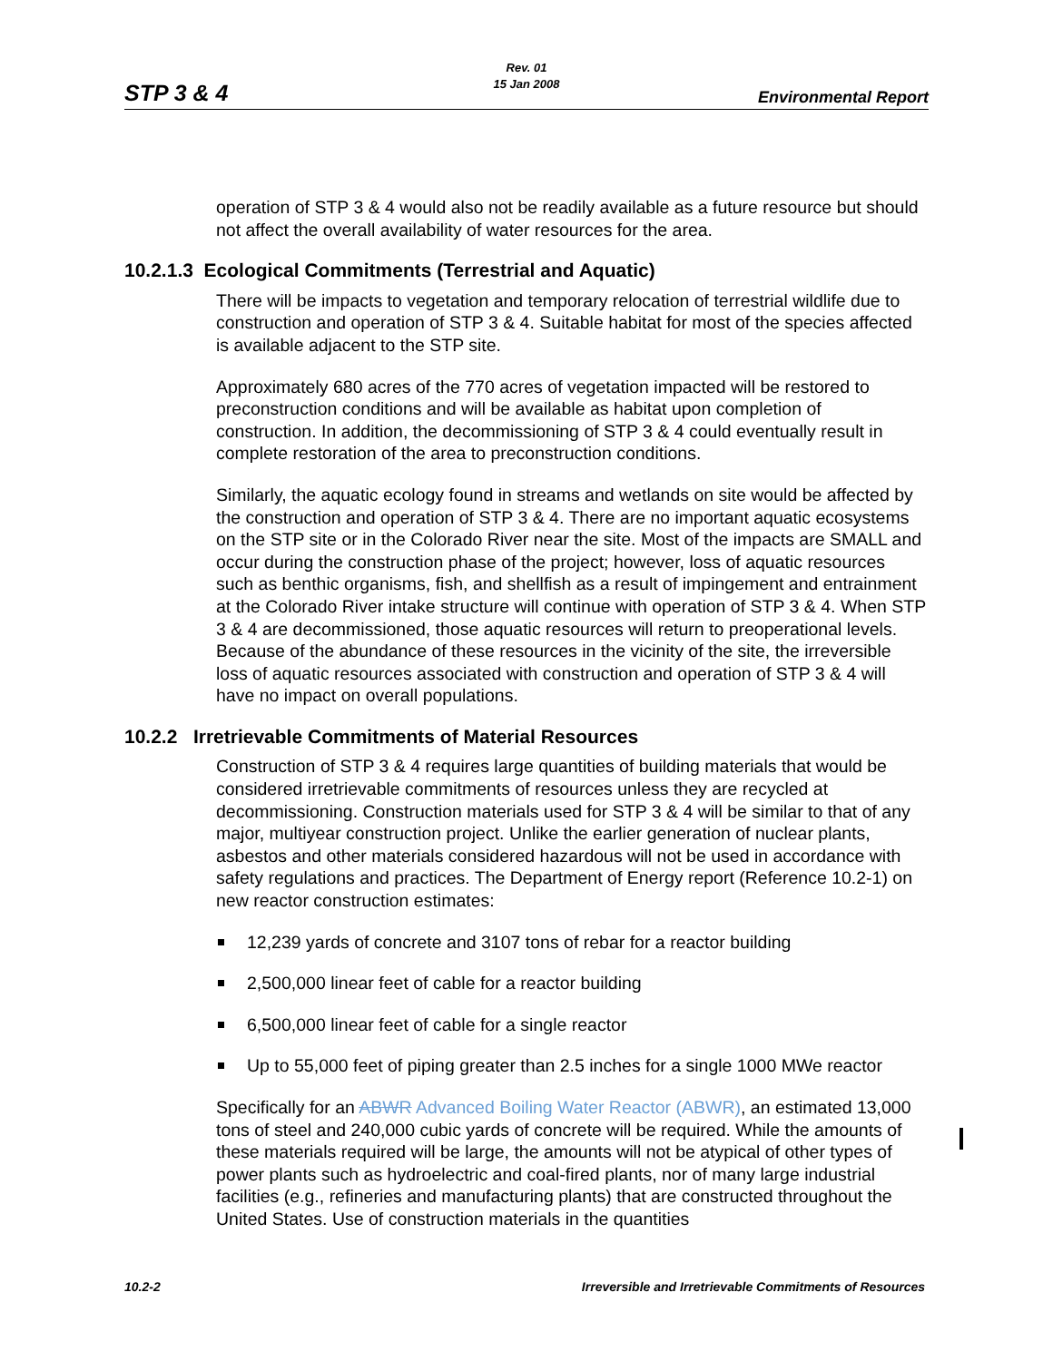Rev. 01
15 Jan 2008
STP 3 & 4 Environmental Report
operation of STP 3 & 4 would also not be readily available as a future resource but should not affect the overall availability of water resources for the area.
10.2.1.3 Ecological Commitments (Terrestrial and Aquatic)
There will be impacts to vegetation and temporary relocation of terrestrial wildlife due to construction and operation of STP 3 & 4. Suitable habitat for most of the species affected is available adjacent to the STP site.
Approximately 680 acres of the 770 acres of vegetation impacted will be restored to preconstruction conditions and will be available as habitat upon completion of construction. In addition, the decommissioning of STP 3 & 4 could eventually result in complete restoration of the area to preconstruction conditions.
Similarly, the aquatic ecology found in streams and wetlands on site would be affected by the construction and operation of STP 3 & 4. There are no important aquatic ecosystems on the STP site or in the Colorado River near the site. Most of the impacts are SMALL and occur during the construction phase of the project; however, loss of aquatic resources such as benthic organisms, fish, and shellfish as a result of impingement and entrainment at the Colorado River intake structure will continue with operation of STP 3 & 4. When STP 3 & 4 are decommissioned, those aquatic resources will return to preoperational levels. Because of the abundance of these resources in the vicinity of the site, the irreversible loss of aquatic resources associated with construction and operation of STP 3 & 4 will have no impact on overall populations.
10.2.2 Irretrievable Commitments of Material Resources
Construction of STP 3 & 4 requires large quantities of building materials that would be considered irretrievable commitments of resources unless they are recycled at decommissioning. Construction materials used for STP 3 & 4 will be similar to that of any major, multiyear construction project. Unlike the earlier generation of nuclear plants, asbestos and other materials considered hazardous will not be used in accordance with safety regulations and practices. The Department of Energy report (Reference 10.2-1) on new reactor construction estimates:
12,239 yards of concrete and 3107 tons of rebar for a reactor building
2,500,000 linear feet of cable for a reactor building
6,500,000 linear feet of cable for a single reactor
Up to 55,000 feet of piping greater than 2.5 inches for a single 1000 MWe reactor
Specifically for an ABWR Advanced Boiling Water Reactor (ABWR), an estimated 13,000 tons of steel and 240,000 cubic yards of concrete will be required. While the amounts of these materials required will be large, the amounts will not be atypical of other types of power plants such as hydroelectric and coal-fired plants, nor of many large industrial facilities (e.g., refineries and manufacturing plants) that are constructed throughout the United States. Use of construction materials in the quantities
10.2-2 Irreversible and Irretrievable Commitments of Resources